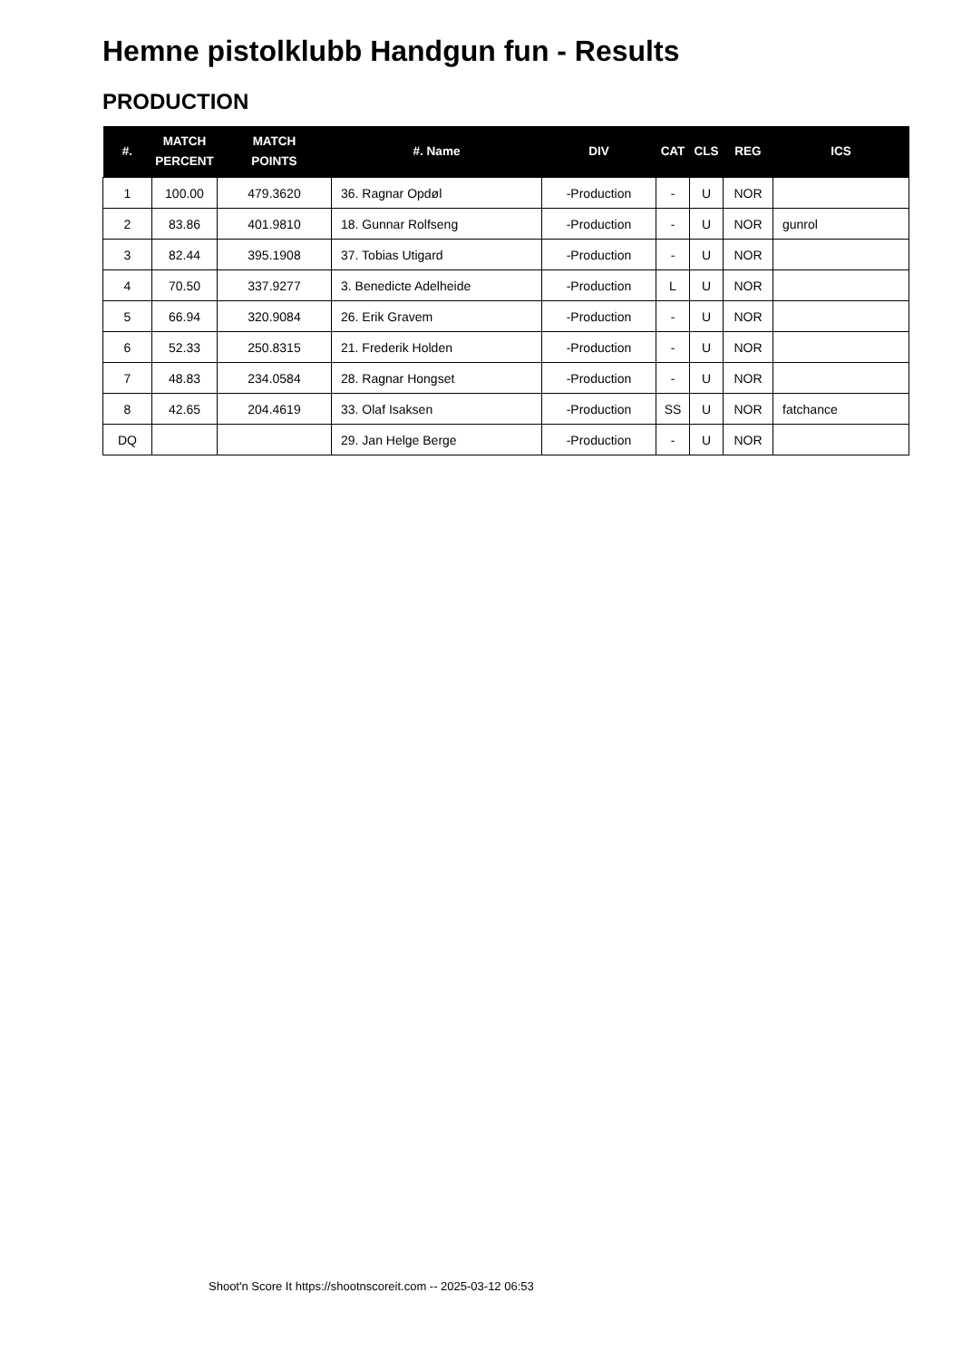Hemne pistolklubb Handgun fun - Results
PRODUCTION
| #. | MATCH PERCENT | MATCH POINTS | #. Name | DIV | CAT | CLS | REG | ICS |
| --- | --- | --- | --- | --- | --- | --- | --- | --- |
| 1 | 100.00 | 479.3620 | 36. Ragnar Opdøl | -Production | - | U | NOR | |
| 2 | 83.86 | 401.9810 | 18. Gunnar Rolfseng | -Production | - | U | NOR | gunrol |
| 3 | 82.44 | 395.1908 | 37. Tobias Utigard | -Production | - | U | NOR | |
| 4 | 70.50 | 337.9277 | 3. Benedicte Adelheide | -Production | L | U | NOR | |
| 5 | 66.94 | 320.9084 | 26. Erik Gravem | -Production | - | U | NOR | |
| 6 | 52.33 | 250.8315 | 21. Frederik Holden | -Production | - | U | NOR | |
| 7 | 48.83 | 234.0584 | 28. Ragnar Hongset | -Production | - | U | NOR | |
| 8 | 42.65 | 204.4619 | 33. Olaf Isaksen | -Production | SS | U | NOR | fatchance |
| DQ | | | 29. Jan Helge Berge | -Production | - | U | NOR | |
Shoot'n Score It https://shootnscoreit.com -- 2025-03-12 06:53